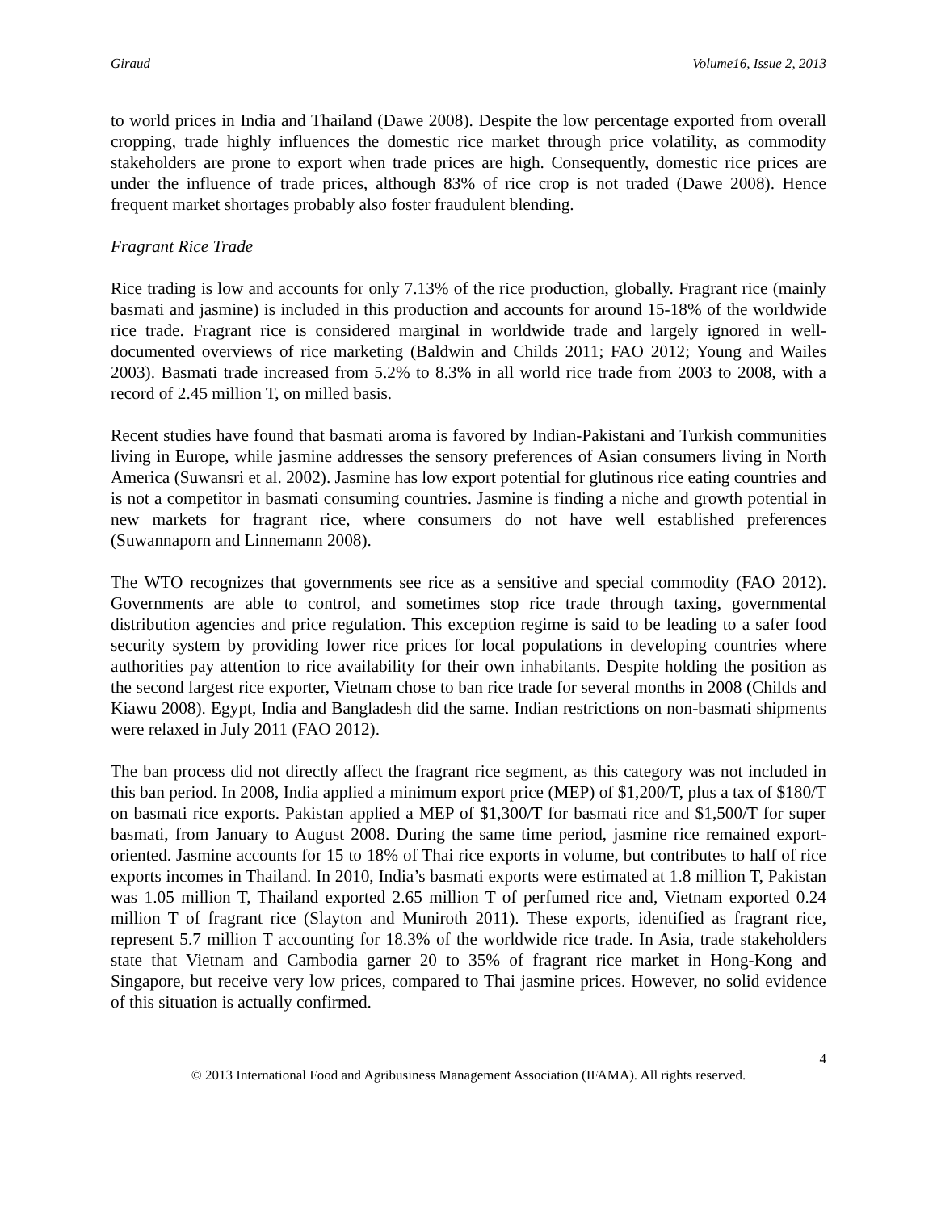Giraud Volume16, Issue 2, 2013
to world prices in India and Thailand (Dawe 2008). Despite the low percentage exported from overall cropping, trade highly influences the domestic rice market through price volatility, as commodity stakeholders are prone to export when trade prices are high. Consequently, domestic rice prices are under the influence of trade prices, although 83% of rice crop is not traded (Dawe 2008). Hence frequent market shortages probably also foster fraudulent blending.
Fragrant Rice Trade
Rice trading is low and accounts for only 7.13% of the rice production, globally. Fragrant rice (mainly basmati and jasmine) is included in this production and accounts for around 15-18% of the worldwide rice trade. Fragrant rice is considered marginal in worldwide trade and largely ignored in well-documented overviews of rice marketing (Baldwin and Childs 2011; FAO 2012; Young and Wailes 2003). Basmati trade increased from 5.2% to 8.3% in all world rice trade from 2003 to 2008, with a record of 2.45 million T, on milled basis.
Recent studies have found that basmati aroma is favored by Indian-Pakistani and Turkish communities living in Europe, while jasmine addresses the sensory preferences of Asian consumers living in North America (Suwansri et al. 2002). Jasmine has low export potential for glutinous rice eating countries and is not a competitor in basmati consuming countries. Jasmine is finding a niche and growth potential in new markets for fragrant rice, where consumers do not have well established preferences (Suwannaporn and Linnemann 2008).
The WTO recognizes that governments see rice as a sensitive and special commodity (FAO 2012). Governments are able to control, and sometimes stop rice trade through taxing, governmental distribution agencies and price regulation. This exception regime is said to be leading to a safer food security system by providing lower rice prices for local populations in developing countries where authorities pay attention to rice availability for their own inhabitants. Despite holding the position as the second largest rice exporter, Vietnam chose to ban rice trade for several months in 2008 (Childs and Kiawu 2008). Egypt, India and Bangladesh did the same. Indian restrictions on non-basmati shipments were relaxed in July 2011 (FAO 2012).
The ban process did not directly affect the fragrant rice segment, as this category was not included in this ban period. In 2008, India applied a minimum export price (MEP) of $1,200/T, plus a tax of $180/T on basmati rice exports. Pakistan applied a MEP of $1,300/T for basmati rice and $1,500/T for super basmati, from January to August 2008. During the same time period, jasmine rice remained export-oriented. Jasmine accounts for 15 to 18% of Thai rice exports in volume, but contributes to half of rice exports incomes in Thailand. In 2010, India’s basmati exports were estimated at 1.8 million T, Pakistan was 1.05 million T, Thailand exported 2.65 million T of perfumed rice and, Vietnam exported 0.24 million T of fragrant rice (Slayton and Muniroth 2011). These exports, identified as fragrant rice, represent 5.7 million T accounting for 18.3% of the worldwide rice trade. In Asia, trade stakeholders state that Vietnam and Cambodia garner 20 to 35% of fragrant rice market in Hong-Kong and Singapore, but receive very low prices, compared to Thai jasmine prices. However, no solid evidence of this situation is actually confirmed.
4
© 2013 International Food and Agribusiness Management Association (IFAMA). All rights reserved.